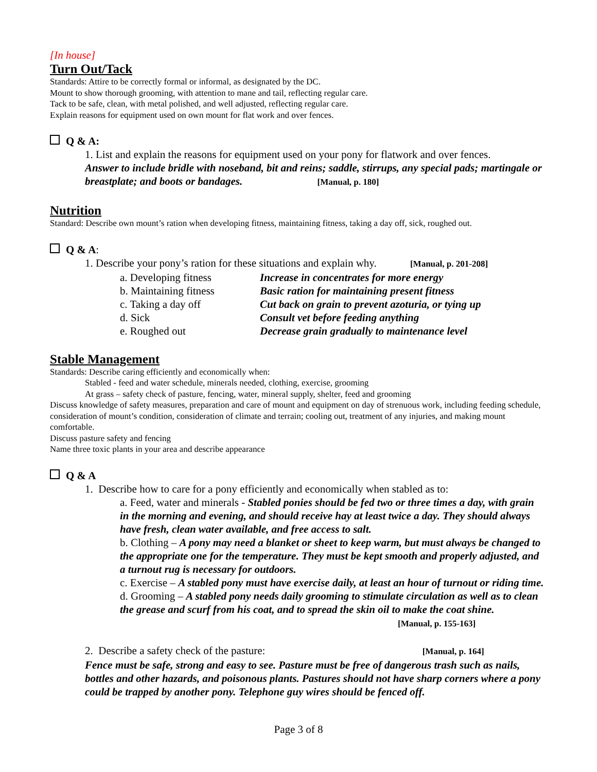[In house]
Turn Out/Tack
Standards: Attire to be correctly formal or informal, as designated by the DC.
Mount to show thorough grooming, with attention to mane and tail, reflecting regular care.
Tack to be safe, clean, with metal polished, and well adjusted, reflecting regular care.
Explain reasons for equipment used on own mount for flat work and over fences.
Q & A:
1. List and explain the reasons for equipment used on your pony for flatwork and over fences.
Answer to include bridle with noseband, bit and reins; saddle, stirrups, any special pads; martingale or breastplate; and boots or bandages. [Manual, p. 180]
Nutrition
Standard: Describe own mount’s ration when developing fitness, maintaining fitness, taking a day off, sick, roughed out.
Q & A:
1. Describe your pony’s ration for these situations and explain why. [Manual, p. 201-208]
| a. Developing fitness | Increase in concentrates for more energy |
| b. Maintaining fitness | Basic ration for maintaining present fitness |
| c. Taking a day off | Cut back on grain to prevent azoturia, or tying up |
| d. Sick | Consult vet before feeding anything |
| e. Roughed out | Decrease grain gradually to maintenance level |
Stable Management
Standards: Describe caring efficiently and economically when:
Stabled - feed and water schedule, minerals needed, clothing, exercise, grooming
At grass – safety check of pasture, fencing, water, mineral supply, shelter, feed and grooming
Discuss knowledge of safety measures, preparation and care of mount and equipment on day of strenuous work, including feeding schedule, consideration of mount’s condition, consideration of climate and terrain; cooling out, treatment of any injuries, and making mount comfortable.
Discuss pasture safety and fencing
Name three toxic plants in your area and describe appearance
Q & A
1. Describe how to care for a pony efficiently and economically when stabled as to:
a. Feed, water and minerals - Stabled ponies should be fed two or three times a day, with grain in the morning and evening, and should receive hay at least twice a day. They should always have fresh, clean water available, and free access to salt.
b. Clothing – A pony may need a blanket or sheet to keep warm, but must always be changed to the appropriate one for the temperature. They must be kept smooth and properly adjusted, and a turnout rug is necessary for outdoors.
c. Exercise – A stabled pony must have exercise daily, at least an hour of turnout or riding time.
d. Grooming – A stabled pony needs daily grooming to stimulate circulation as well as to clean the grease and scurf from his coat, and to spread the skin oil to make the coat shine. [Manual, p. 155-163]
2. Describe a safety check of the pasture: [Manual, p. 164]
Fence must be safe, strong and easy to see. Pasture must be free of dangerous trash such as nails, bottles and other hazards, and poisonous plants. Pastures should not have sharp corners where a pony could be trapped by another pony. Telephone guy wires should be fenced off.
Page 3 of 8